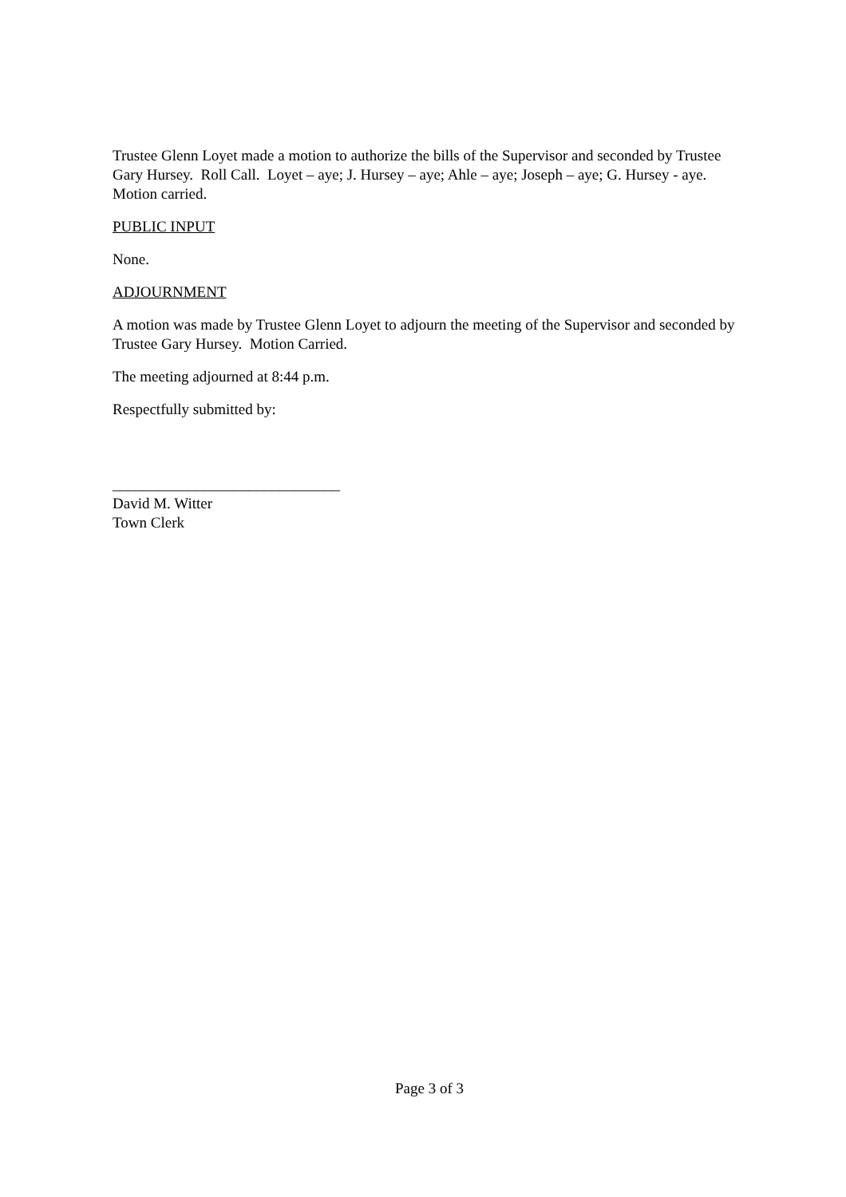Trustee Glenn Loyet made a motion to authorize the bills of the Supervisor and seconded by Trustee Gary Hursey. Roll Call. Loyet – aye; J. Hursey – aye; Ahle – aye; Joseph – aye; G. Hursey - aye. Motion carried.
PUBLIC INPUT
None.
ADJOURNMENT
A motion was made by Trustee Glenn Loyet to adjourn the meeting of the Supervisor and seconded by Trustee Gary Hursey. Motion Carried.
The meeting adjourned at 8:44 p.m.
Respectfully submitted by:
______________________________
David M. Witter
Town Clerk
Page 3 of 3